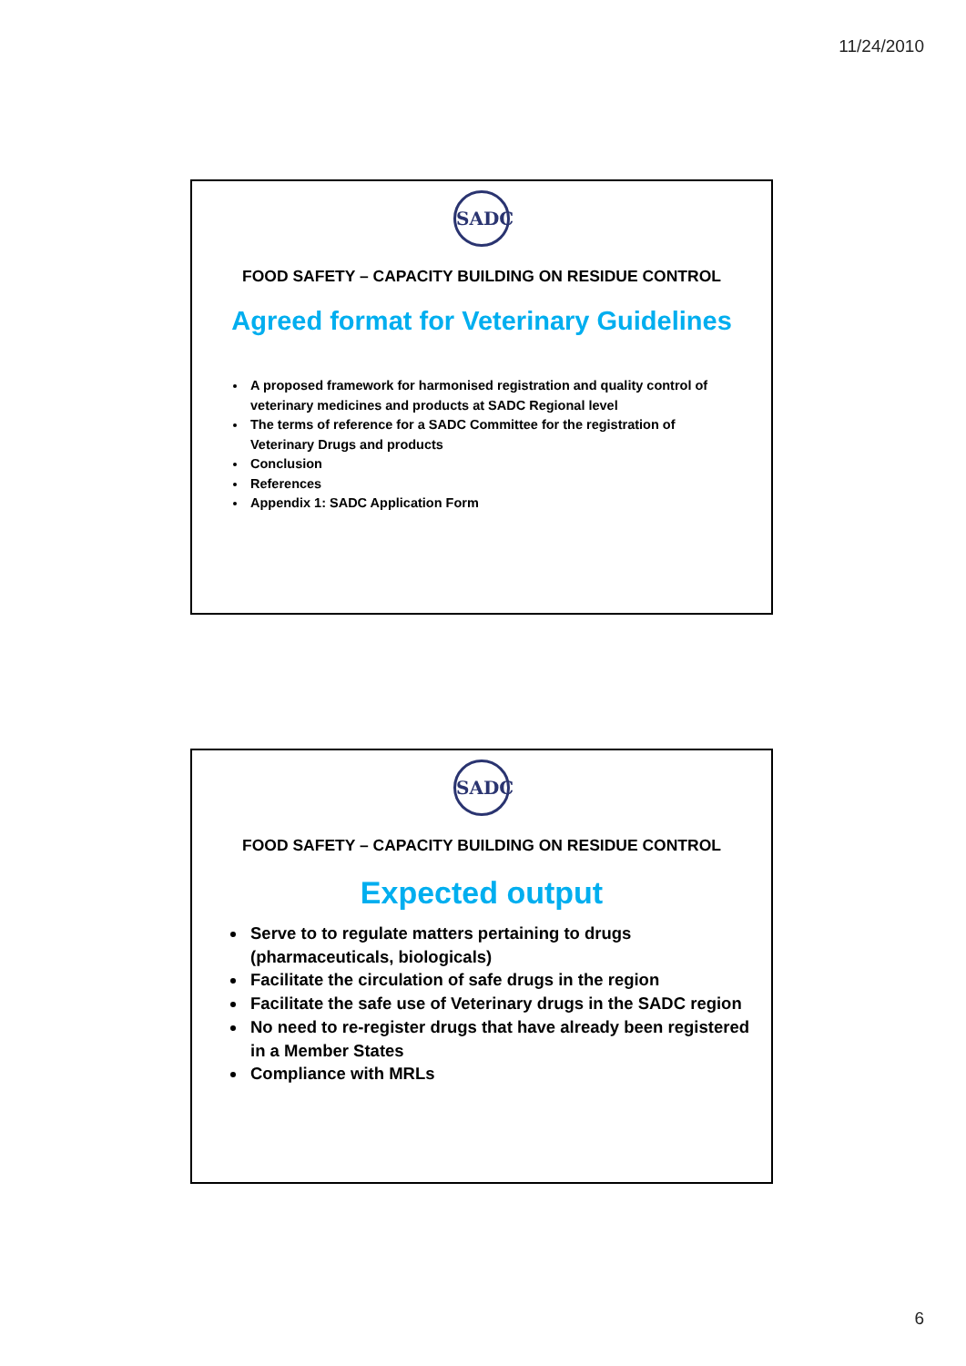11/24/2010
SADC
FOOD SAFETY – CAPACITY BUILDING ON RESIDUE CONTROL
Agreed format for Veterinary Guidelines
A proposed framework for harmonised registration and quality control of veterinary medicines and products at SADC Regional level
The terms of reference for a SADC Committee for the registration of Veterinary Drugs and products
Conclusion
References
Appendix 1: SADC Application Form
SADC
FOOD SAFETY – CAPACITY BUILDING ON RESIDUE CONTROL
Expected output
Serve to to regulate matters pertaining to drugs (pharmaceuticals, biologicals)
Facilitate the circulation of safe drugs in the region
Facilitate the safe use of Veterinary drugs in the SADC region
No need to re-register drugs that have already been registered in a Member States
Compliance with MRLs
6